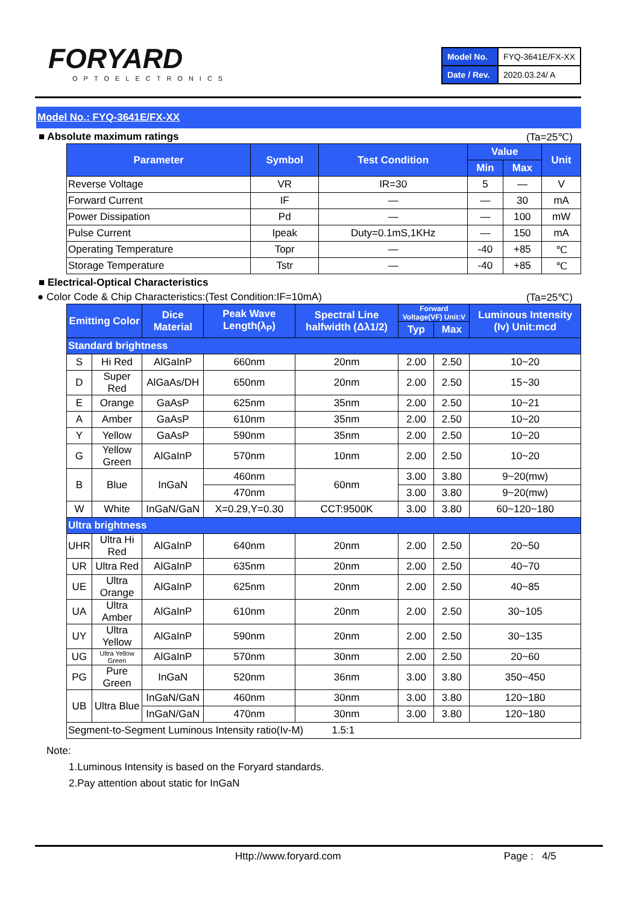FORYARD
OPTOELECTRONICS
| Model No. | FYQ-3641E/FX-XX |
| Date / Rev. | 2020.03.24/ A |
Model No.: FYQ-3641E/FX-XX
■ Absolute maximum ratings (Ta=25℃)
| Parameter | Symbol | Test Condition | Value | | Unit |
| --- | --- | --- | --- | --- | --- |
| | | | Min | Max | |
| Reverse Voltage | VR | IR=30 | 5 | — | V |
| Forward Current | IF | — | — | 30 | mA |
| Power Dissipation | Pd | — | — | 100 | mW |
| Pulse Current | Ipeak | Duty=0.1mS,1KHz | — | 150 | mA |
| Operating Temperature | Topr | — | -40 | +85 | ℃ |
| Storage Temperature | Tstr | — | -40 | +85 | ℃ |
■ Electrical-Optical Characteristics
● Color Code & Chip Characteristics:(Test Condition:IF=10mA) (Ta=25℃)
| Emitting Color | | Dice Material | Peak Wave Length(λ<sub>P</sub>) | Spectral Line halfwidth (Δλ1/2) | Forward Voltage(VF) Unit:V | | Luminous Intensity (Iv) Unit:mcd |
| --- | --- | --- | --- | --- | --- | --- | --- |
| | | | | | Typ | Max | |
| Standard brightness | | | | | | | |
| S | Hi Red | AlGaInP | 660nm | 20nm | 2.00 | 2.50 | 10~20 |
| D | Super Red | AlGaAs/DH | 650nm | 20nm | 2.00 | 2.50 | 15~30 |
| E | Orange | GaAsP | 625nm | 35nm | 2.00 | 2.50 | 10~21 |
| A | Amber | GaAsP | 610nm | 35nm | 2.00 | 2.50 | 10~20 |
| Y | Yellow | GaAsP | 590nm | 35nm | 2.00 | 2.50 | 10~20 |
| G | Yellow Green | AlGaInP | 570nm | 10nm | 2.00 | 2.50 | 10~20 |
| B | Blue | InGaN | 460nm | 60nm | 3.00 | 3.80 | 9~20(mw) |
| | | | 470nm | | 3.00 | 3.80 | 9~20(mw) |
| W | White | InGaN/GaN | X=0.29,Y=0.30 | CCT:9500K | 3.00 | 3.80 | 60~120~180 |
| Ultra brightness | | | | | | | |
| UHR | Ultra Hi Red | AlGaInP | 640nm | 20nm | 2.00 | 2.50 | 20~50 |
| UR | Ultra Red | AlGaInP | 635nm | 20nm | 2.00 | 2.50 | 40~70 |
| UE | Ultra Orange | AlGaInP | 625nm | 20nm | 2.00 | 2.50 | 40~85 |
| UA | Ultra Amber | AlGaInP | 610nm | 20nm | 2.00 | 2.50 | 30~105 |
| UY | Ultra Yellow | AlGaInP | 590nm | 20nm | 2.00 | 2.50 | 30~135 |
| UG | Ultra Yellow Green | AlGaInP | 570nm | 30nm | 2.00 | 2.50 | 20~60 |
| PG | Pure Green | InGaN | 520nm | 36nm | 3.00 | 3.80 | 350~450 |
| UB | Ultra Blue | InGaN/GaN | 460nm | 30nm | 3.00 | 3.80 | 120~180 |
| | | InGaN/GaN | 470nm | 30nm | 3.00 | 3.80 | 120~180 |
| Segment-to-Segment Luminous Intensity ratio(Iv-M) 1.5:1 | | | | | | | |
Note:
1.Luminous Intensity is based on the Foryard standards.
2.Pay attention about static for InGaN
Http://www.foryard.com Page : 4/5